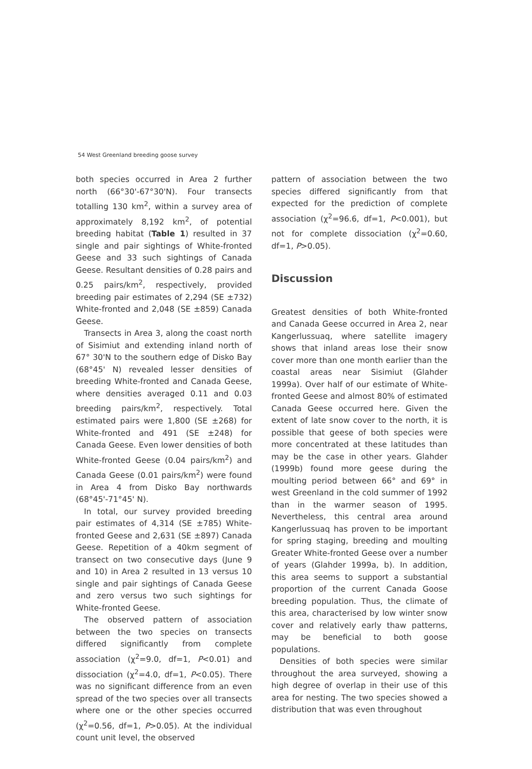54 West Greenland breeding goose survey
both species occurred in Area 2 further north (66°30'-67°30'N). Four transects totalling 130 km<sup>2</sup>, within a survey area of approximately 8,192 km<sup>2</sup>, of potential breeding habitat (Table 1) resulted in 37 single and pair sightings of White-fronted Geese and 33 such sightings of Canada Geese. Resultant densities of 0.28 pairs and 0.25 pairs/km<sup>2</sup>, respectively, provided breeding pair estimates of 2,294 (SE ±732) White-fronted and 2,048 (SE ±859) Canada Geese.
Transects in Area 3, along the coast north of Sisimiut and extending inland north of 67° 30'N to the southern edge of Disko Bay (68°45' N) revealed lesser densities of breeding White-fronted and Canada Geese, where densities averaged 0.11 and 0.03 breeding pairs/km<sup>2</sup>, respectively. Total estimated pairs were 1,800 (SE ±268) for White-fronted and 491 (SE ±248) for Canada Geese. Even lower densities of both White-fronted Geese (0.04 pairs/km<sup>2</sup>) and Canada Geese (0.01 pairs/km<sup>2</sup>) were found in Area 4 from Disko Bay northwards (68°45'-71°45' N).
In total, our survey provided breeding pair estimates of 4,314 (SE ±785) White-fronted Geese and 2,631 (SE ±897) Canada Geese. Repetition of a 40km segment of transect on two consecutive days (June 9 and 10) in Area 2 resulted in 13 versus 10 single and pair sightings of Canada Geese and zero versus two such sightings for White-fronted Geese.
The observed pattern of association between the two species on transects differed significantly from complete association (χ<sup>2</sup>=9.0, df=1, P<0.01) and dissociation (χ<sup>2</sup>=4.0, df=1, P<0.05). There was no significant difference from an even spread of the two species over all transects where one or the other species occurred (χ<sup>2</sup>=0.56, df=1, P>0.05). At the individual count unit level, the observed
pattern of association between the two species differed significantly from that expected for the prediction of complete association (χ<sup>2</sup>=96.6, df=1, P<0.001), but not for complete dissociation (χ<sup>2</sup>=0.60, df=1, P>0.05).
Discussion
Greatest densities of both White-fronted and Canada Geese occurred in Area 2, near Kangerlussuaq, where satellite imagery shows that inland areas lose their snow cover more than one month earlier than the coastal areas near Sisimiut (Glahder 1999a). Over half of our estimate of White-fronted Geese and almost 80% of estimated Canada Geese occurred here. Given the extent of late snow cover to the north, it is possible that geese of both species were more concentrated at these latitudes than may be the case in other years. Glahder (1999b) found more geese during the moulting period between 66° and 69° in west Greenland in the cold summer of 1992 than in the warmer season of 1995. Nevertheless, this central area around Kangerlussuaq has proven to be important for spring staging, breeding and moulting Greater White-fronted Geese over a number of years (Glahder 1999a, b). In addition, this area seems to support a substantial proportion of the current Canada Goose breeding population. Thus, the climate of this area, characterised by low winter snow cover and relatively early thaw patterns, may be beneficial to both goose populations.
Densities of both species were similar throughout the area surveyed, showing a high degree of overlap in their use of this area for nesting. The two species showed a distribution that was even throughout